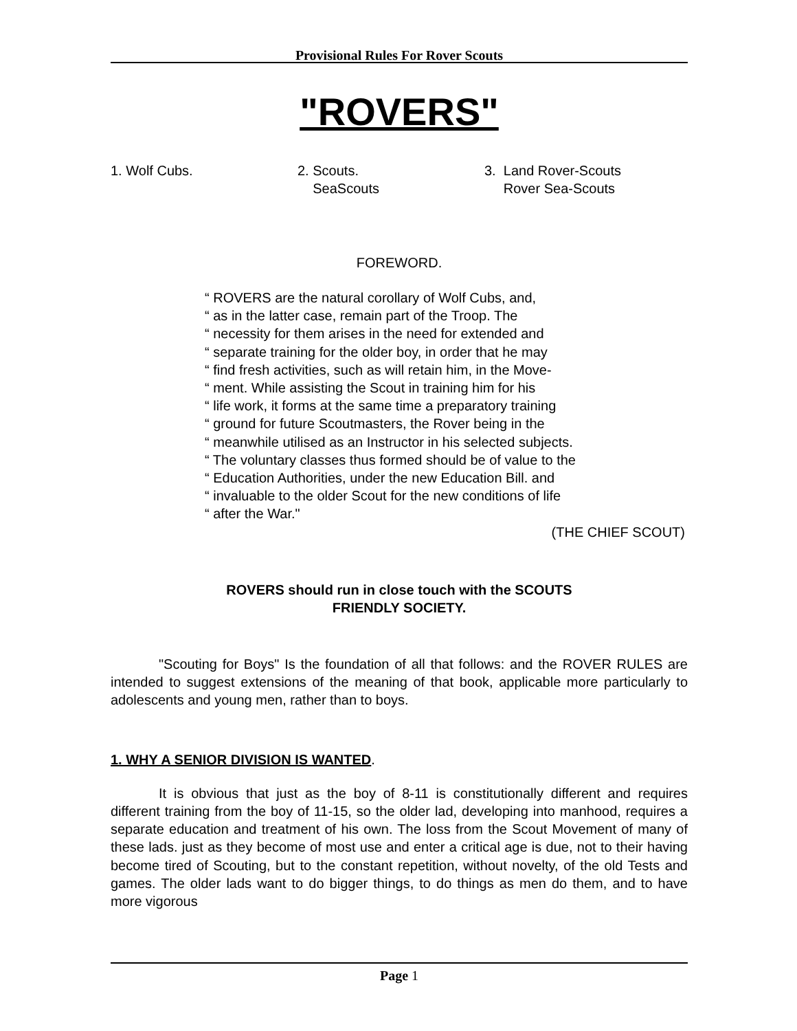Provisional Rules For Rover Scouts
"ROVERS"
1. Wolf Cubs. 2. Scouts.
SeaScouts
3. Land Rover-Scouts
Rover Sea-Scouts
FOREWORD.
“ ROVERS are the natural corollary of Wolf Cubs, and,
“ as in the latter case, remain part of the Troop. The
“ necessity for them arises in the need for extended and
“ separate training for the older boy, in order that he may
“ find fresh activities, such as will retain him, in the Move-
“ ment. While assisting the Scout in training him for his
“ life work, it forms at the same time a preparatory training
“ ground for future Scoutmasters, the Rover being in the
“ meanwhile utilised as an Instructor in his selected subjects.
“ The voluntary classes thus formed should be of value to the
“ Education Authorities, under the new Education Bill. and
“ invaluable to the older Scout for the new conditions of life
“ after the War."
(THE CHIEF SCOUT)
ROVERS should run in close touch with the SCOUTS
FRIENDLY SOCIETY.
"Scouting for Boys" Is the foundation of all that follows: and the ROVER RULES are intended to suggest extensions of the meaning of that book, applicable more particularly to adolescents and young men, rather than to boys.
1. WHY A SENIOR DIVISION IS WANTED.
It is obvious that just as the boy of 8-11 is constitutionally different and requires different training from the boy of 11-15, so the older lad, developing into manhood, requires a separate education and treatment of his own. The loss from the Scout Movement of many of these lads. just as they become of most use and enter a critical age is due, not to their having become tired of Scouting, but to the constant repetition, without novelty, of the old Tests and games. The older lads want to do bigger things, to do things as men do them, and to have more vigorous
Page 1